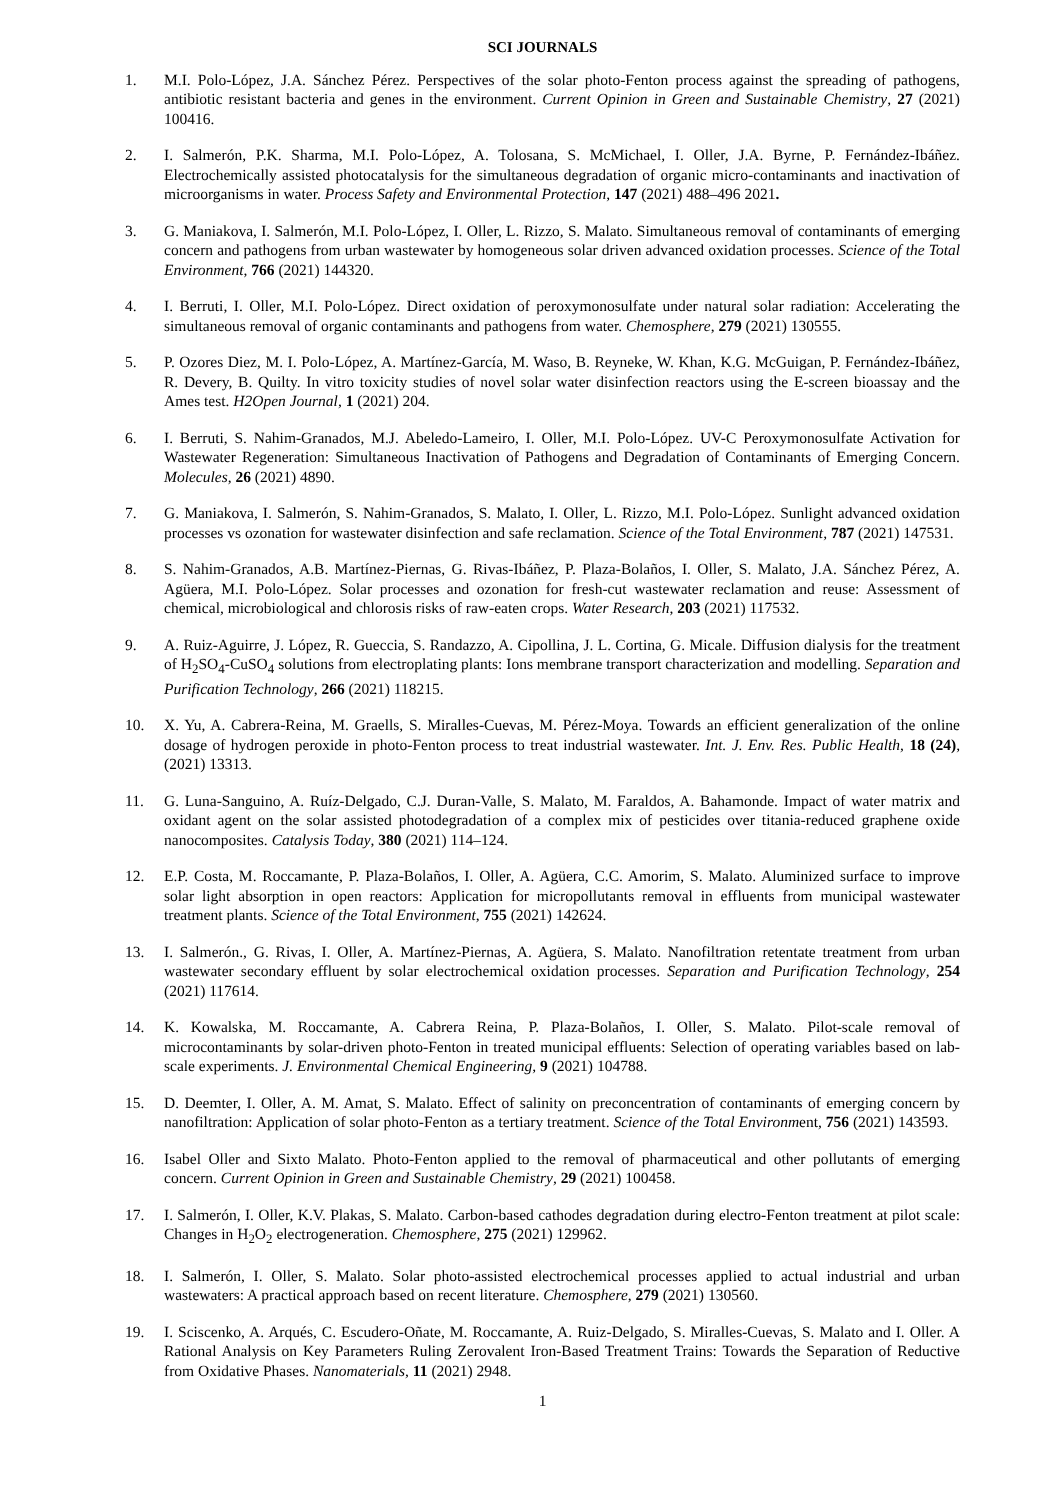SCI JOURNALS
1. M.I. Polo-López, J.A. Sánchez Pérez. Perspectives of the solar photo-Fenton process against the spreading of pathogens, antibiotic resistant bacteria and genes in the environment. Current Opinion in Green and Sustainable Chemistry, 27 (2021) 100416.
2. I. Salmerón, P.K. Sharma, M.I. Polo-López, A. Tolosana, S. McMichael, I. Oller, J.A. Byrne, P. Fernández-Ibáñez. Electrochemically assisted photocatalysis for the simultaneous degradation of organic micro-contaminants and inactivation of microorganisms in water. Process Safety and Environmental Protection, 147 (2021) 488–496 2021.
3. G. Maniakova, I. Salmerón, M.I. Polo-López, I. Oller, L. Rizzo, S. Malato. Simultaneous removal of contaminants of emerging concern and pathogens from urban wastewater by homogeneous solar driven advanced oxidation processes. Science of the Total Environment, 766 (2021) 144320.
4. I. Berruti, I. Oller, M.I. Polo-López. Direct oxidation of peroxymonosulfate under natural solar radiation: Accelerating the simultaneous removal of organic contaminants and pathogens from water. Chemosphere, 279 (2021) 130555.
5. P. Ozores Diez, M. I. Polo-López, A. Martínez-García, M. Waso, B. Reyneke, W. Khan, K.G. McGuigan, P. Fernández-Ibáñez, R. Devery, B. Quilty. In vitro toxicity studies of novel solar water disinfection reactors using the E-screen bioassay and the Ames test. H2Open Journal, 1 (2021) 204.
6. I. Berruti, S. Nahim-Granados, M.J. Abeledo-Lameiro, I. Oller, M.I. Polo-López. UV-C Peroxymonosulfate Activation for Wastewater Regeneration: Simultaneous Inactivation of Pathogens and Degradation of Contaminants of Emerging Concern. Molecules, 26 (2021) 4890.
7. G. Maniakova, I. Salmerón, S. Nahim-Granados, S. Malato, I. Oller, L. Rizzo, M.I. Polo-López. Sunlight advanced oxidation processes vs ozonation for wastewater disinfection and safe reclamation. Science of the Total Environment, 787 (2021) 147531.
8. S. Nahim-Granados, A.B. Martínez-Piernas, G. Rivas-Ibáñez, P. Plaza-Bolaños, I. Oller, S. Malato, J.A. Sánchez Pérez, A. Agüera, M.I. Polo-López. Solar processes and ozonation for fresh-cut wastewater reclamation and reuse: Assessment of chemical, microbiological and chlorosis risks of raw-eaten crops. Water Research, 203 (2021) 117532.
9. A. Ruiz-Aguirre, J. López, R. Gueccia, S. Randazzo, A. Cipollina, J. L. Cortina, G. Micale. Diffusion dialysis for the treatment of H<sub>2</sub>SO<sub>4</sub>-CuSO<sub>4</sub> solutions from electroplating plants: Ions membrane transport characterization and modelling. Separation and Purification Technology, 266 (2021) 118215.
10. X. Yu, A. Cabrera-Reina, M. Graells, S. Miralles-Cuevas, M. Pérez-Moya. Towards an efficient generalization of the online dosage of hydrogen peroxide in photo-Fenton process to treat industrial wastewater. Int. J. Env. Res. Public Health, 18 (24), (2021) 13313.
11. G. Luna-Sanguino, A. Ruíz-Delgado, C.J. Duran-Valle, S. Malato, M. Faraldos, A. Bahamonde. Impact of water matrix and oxidant agent on the solar assisted photodegradation of a complex mix of pesticides over titania-reduced graphene oxide nanocomposites. Catalysis Today, 380 (2021) 114–124.
12. E.P. Costa, M. Roccamante, P. Plaza-Bolaños, I. Oller, A. Agüera, C.C. Amorim, S. Malato. Aluminized surface to improve solar light absorption in open reactors: Application for micropollutants removal in effluents from municipal wastewater treatment plants. Science of the Total Environment, 755 (2021) 142624.
13. I. Salmerón., G. Rivas, I. Oller, A. Martínez-Piernas, A. Agüera, S. Malato. Nanofiltration retentate treatment from urban wastewater secondary effluent by solar electrochemical oxidation processes. Separation and Purification Technology, 254 (2021) 117614.
14. K. Kowalska, M. Roccamante, A. Cabrera Reina, P. Plaza-Bolaños, I. Oller, S. Malato. Pilot-scale removal of microcontaminants by solar-driven photo-Fenton in treated municipal effluents: Selection of operating variables based on lab-scale experiments. J. Environmental Chemical Engineering, 9 (2021) 104788.
15. D. Deemter, I. Oller, A. M. Amat, S. Malato. Effect of salinity on preconcentration of contaminants of emerging concern by nanofiltration: Application of solar photo-Fenton as a tertiary treatment. Science of the Total Environment, 756 (2021) 143593.
16. Isabel Oller and Sixto Malato. Photo-Fenton applied to the removal of pharmaceutical and other pollutants of emerging concern. Current Opinion in Green and Sustainable Chemistry, 29 (2021) 100458.
17. I. Salmerón, I. Oller, K.V. Plakas, S. Malato. Carbon-based cathodes degradation during electro-Fenton treatment at pilot scale: Changes in H<sub>2</sub>O<sub>2</sub> electrogeneration. Chemosphere, 275 (2021) 129962.
18. I. Salmerón, I. Oller, S. Malato. Solar photo-assisted electrochemical processes applied to actual industrial and urban wastewaters: A practical approach based on recent literature. Chemosphere, 279 (2021) 130560.
19. I. Sciscenko, A. Arqués, C. Escudero-Oñate, M. Roccamante, A. Ruiz-Delgado, S. Miralles-Cuevas, S. Malato and I. Oller. A Rational Analysis on Key Parameters Ruling Zerovalent Iron-Based Treatment Trains: Towards the Separation of Reductive from Oxidative Phases. Nanomaterials, 11 (2021) 2948.
1